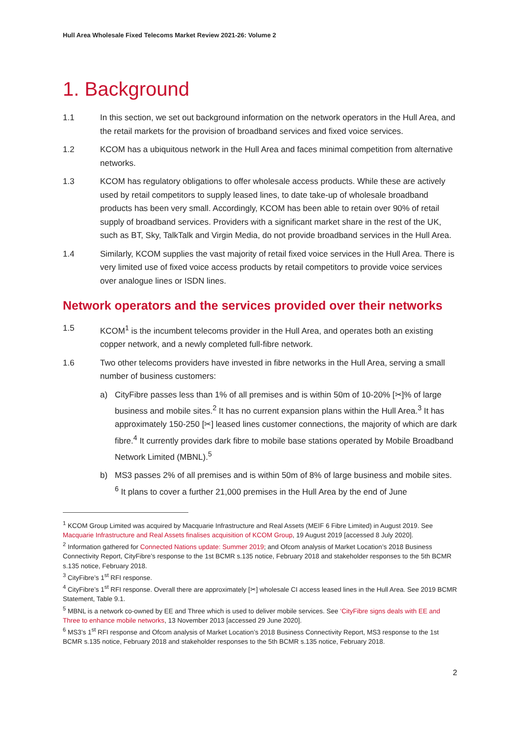Hull Area Wholesale Fixed Telecoms Market Review 2021-26: Volume 2
1. Background
1.1 In this section, we set out background information on the network operators in the Hull Area, and the retail markets for the provision of broadband services and fixed voice services.
1.2 KCOM has a ubiquitous network in the Hull Area and faces minimal competition from alternative networks.
1.3 KCOM has regulatory obligations to offer wholesale access products. While these are actively used by retail competitors to supply leased lines, to date take-up of wholesale broadband products has been very small. Accordingly, KCOM has been able to retain over 90% of retail supply of broadband services. Providers with a significant market share in the rest of the UK, such as BT, Sky, TalkTalk and Virgin Media, do not provide broadband services in the Hull Area.
1.4 Similarly, KCOM supplies the vast majority of retail fixed voice services in the Hull Area. There is very limited use of fixed voice access products by retail competitors to provide voice services over analogue lines or ISDN lines.
Network operators and the services provided over their networks
1.5 KCOM<sup>1</sup> is the incumbent telecoms provider in the Hull Area, and operates both an existing copper network, and a newly completed full-fibre network.
1.6 Two other telecoms providers have invested in fibre networks in the Hull Area, serving a small number of business customers:
a) CityFibre passes less than 1% of all premises and is within 50m of 10-20% [✂]% of large business and mobile sites.<sup>2</sup> It has no current expansion plans within the Hull Area.<sup>3</sup> It has approximately 150-250 [✂] leased lines customer connections, the majority of which are dark fibre.<sup>4</sup> It currently provides dark fibre to mobile base stations operated by Mobile Broadband Network Limited (MBNL).<sup>5</sup>
b) MS3 passes 2% of all premises and is within 50m of 8% of large business and mobile sites. <sup>6</sup> It plans to cover a further 21,000 premises in the Hull Area by the end of June
<sup>1</sup> KCOM Group Limited was acquired by Macquarie Infrastructure and Real Assets (MEIF 6 Fibre Limited) in August 2019. See Macquarie Infrastructure and Real Assets finalises acquisition of KCOM Group, 19 August 2019 [accessed 8 July 2020].
<sup>2</sup> Information gathered for Connected Nations update: Summer 2019; and Ofcom analysis of Market Location’s 2018 Business Connectivity Report, CityFibre’s response to the 1st BCMR s.135 notice, February 2018 and stakeholder responses to the 5th BCMR s.135 notice, February 2018.
<sup>3</sup> CityFibre’s 1<sup>st</sup> RFI response.
<sup>4</sup> CityFibre’s 1<sup>st</sup> RFI response. Overall there are approximately [✂] wholesale CI access leased lines in the Hull Area. See 2019 BCMR Statement, Table 9.1.
<sup>5</sup> MBNL is a network co-owned by EE and Three which is used to deliver mobile services. See ‘CityFibre signs deals with EE and Three to enhance mobile networks, 13 November 2013 [accessed 29 June 2020].
<sup>6</sup> MS3’s 1<sup>st</sup> RFI response and Ofcom analysis of Market Location’s 2018 Business Connectivity Report, MS3 response to the 1st BCMR s.135 notice, February 2018 and stakeholder responses to the 5th BCMR s.135 notice, February 2018.
2